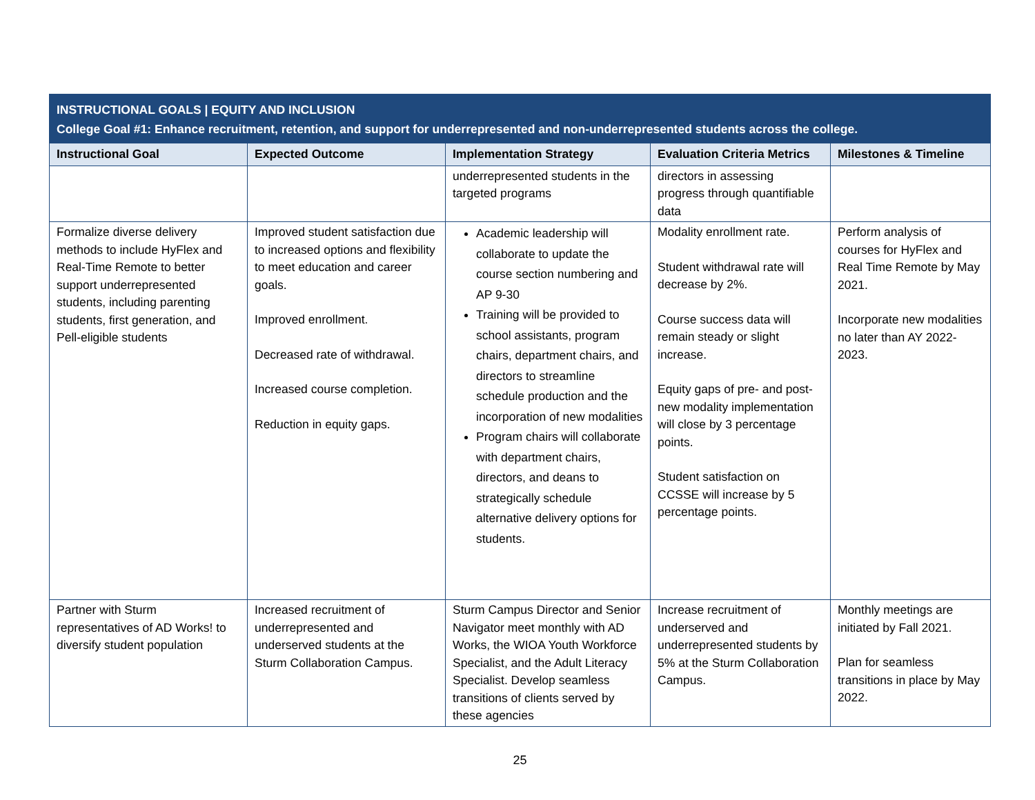| INSTRUCTIONAL GOALS / EQUITY AND INCLUSION College Goal #1: Enhance recruitment, retention, and support for underrepresented and non-underrepresented students across the college. | | | | |
| Instructional Goal | Expected Outcome | Implementation Strategy | Evaluation Criteria Metrics | Milestones & Timeline |
| | | underrepresented students in the targeted programs | directors in assessing progress through quantifiable data | |
| Formalize diverse delivery methods to include HyFlex and Real-Time Remote to better support underrepresented students, including parenting students, first generation, and Pell-eligible students | Improved student satisfaction due to increased options and flexibility to meet education and career goals. Improved enrollment. Decreased rate of withdrawal. Increased course completion. Reduction in equity gaps. | Academic leadership will collaborate to update the course section numbering and AP 9-30 Training will be provided to school assistants, program chairs, department chairs, and directors to streamline schedule production and the incorporation of new modalities Program chairs will collaborate with department chairs, directors, and deans to strategically schedule alternative delivery options for students. | Modality enrollment rate. Student withdrawal rate will decrease by 2%. Course success data will remain steady or slight increase. Equity gaps of pre- and post-new modality implementation will close by 3 percentage points. Student satisfaction on CCSSE will increase by 5 percentage points. | Perform analysis of courses for HyFlex and Real Time Remote by May 2021. Incorporate new modalities no later than AY 2022-2023. |
| Partner with Sturm representatives of AD Works! to diversify student population | Increased recruitment of underrepresented and underserved students at the Sturm Collaboration Campus. | Sturm Campus Director and Senior Navigator meet monthly with AD Works, the WIOA Youth Workforce Specialist, and the Adult Literacy Specialist. Develop seamless transitions of clients served by these agencies | Increase recruitment of underserved and underrepresented students by 5% at the Sturm Collaboration Campus. | Monthly meetings are initiated by Fall 2021. Plan for seamless transitions in place by May 2022. |
25